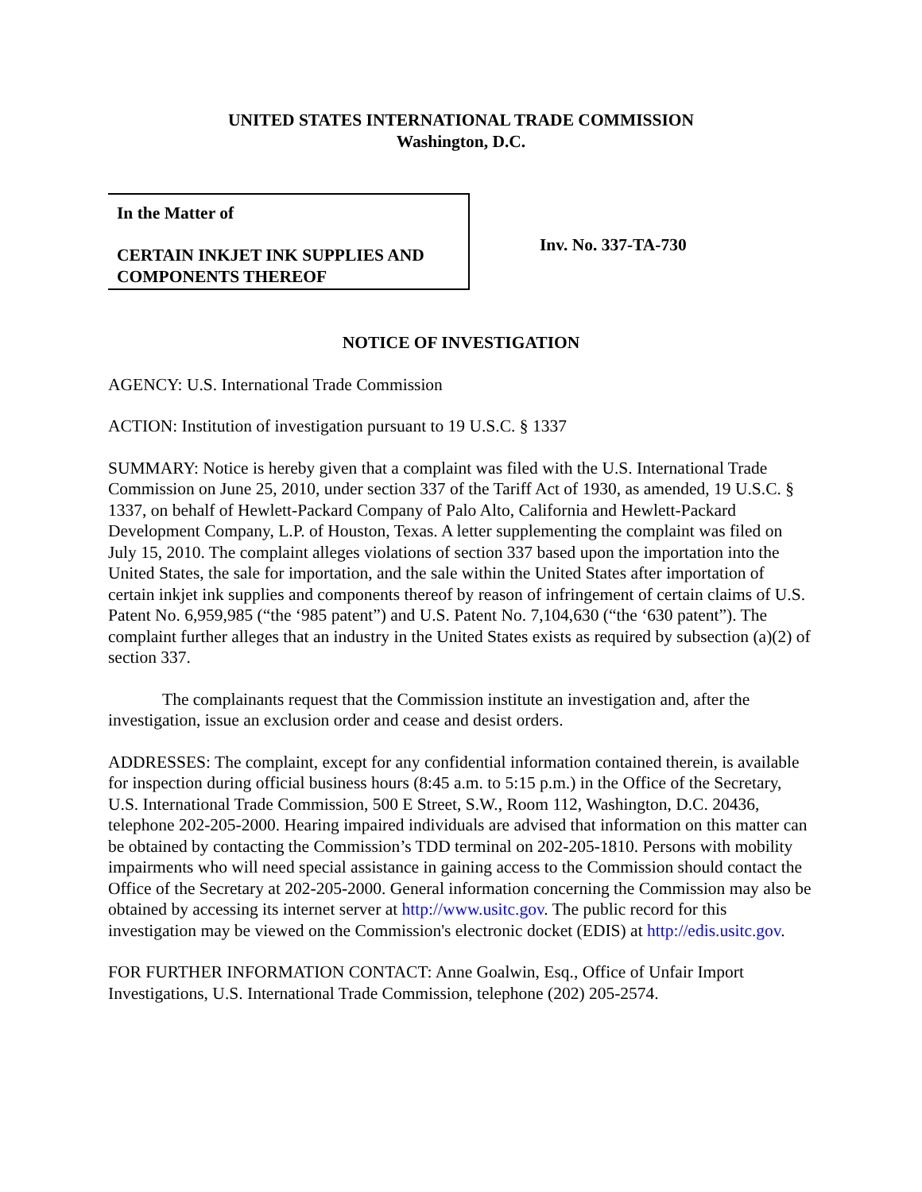UNITED STATES INTERNATIONAL TRADE COMMISSION
Washington, D.C.
In the Matter of
CERTAIN INKJET INK SUPPLIES AND COMPONENTS THEREOF
Inv. No. 337-TA-730
NOTICE OF INVESTIGATION
AGENCY: U.S. International Trade Commission
ACTION: Institution of investigation pursuant to 19 U.S.C. § 1337
SUMMARY: Notice is hereby given that a complaint was filed with the U.S. International Trade Commission on June 25, 2010, under section 337 of the Tariff Act of 1930, as amended, 19 U.S.C. § 1337, on behalf of Hewlett-Packard Company of Palo Alto, California and Hewlett-Packard Development Company, L.P. of Houston, Texas. A letter supplementing the complaint was filed on July 15, 2010. The complaint alleges violations of section 337 based upon the importation into the United States, the sale for importation, and the sale within the United States after importation of certain inkjet ink supplies and components thereof by reason of infringement of certain claims of U.S. Patent No. 6,959,985 (“the ‘985 patent”) and U.S. Patent No. 7,104,630 (“the ‘630 patent”). The complaint further alleges that an industry in the United States exists as required by subsection (a)(2) of section 337.
The complainants request that the Commission institute an investigation and, after the investigation, issue an exclusion order and cease and desist orders.
ADDRESSES: The complaint, except for any confidential information contained therein, is available for inspection during official business hours (8:45 a.m. to 5:15 p.m.) in the Office of the Secretary, U.S. International Trade Commission, 500 E Street, S.W., Room 112, Washington, D.C. 20436, telephone 202-205-2000. Hearing impaired individuals are advised that information on this matter can be obtained by contacting the Commission’s TDD terminal on 202-205-1810. Persons with mobility impairments who will need special assistance in gaining access to the Commission should contact the Office of the Secretary at 202-205-2000. General information concerning the Commission may also be obtained by accessing its internet server at http://www.usitc.gov. The public record for this investigation may be viewed on the Commission's electronic docket (EDIS) at http://edis.usitc.gov.
FOR FURTHER INFORMATION CONTACT: Anne Goalwin, Esq., Office of Unfair Import Investigations, U.S. International Trade Commission, telephone (202) 205-2574.